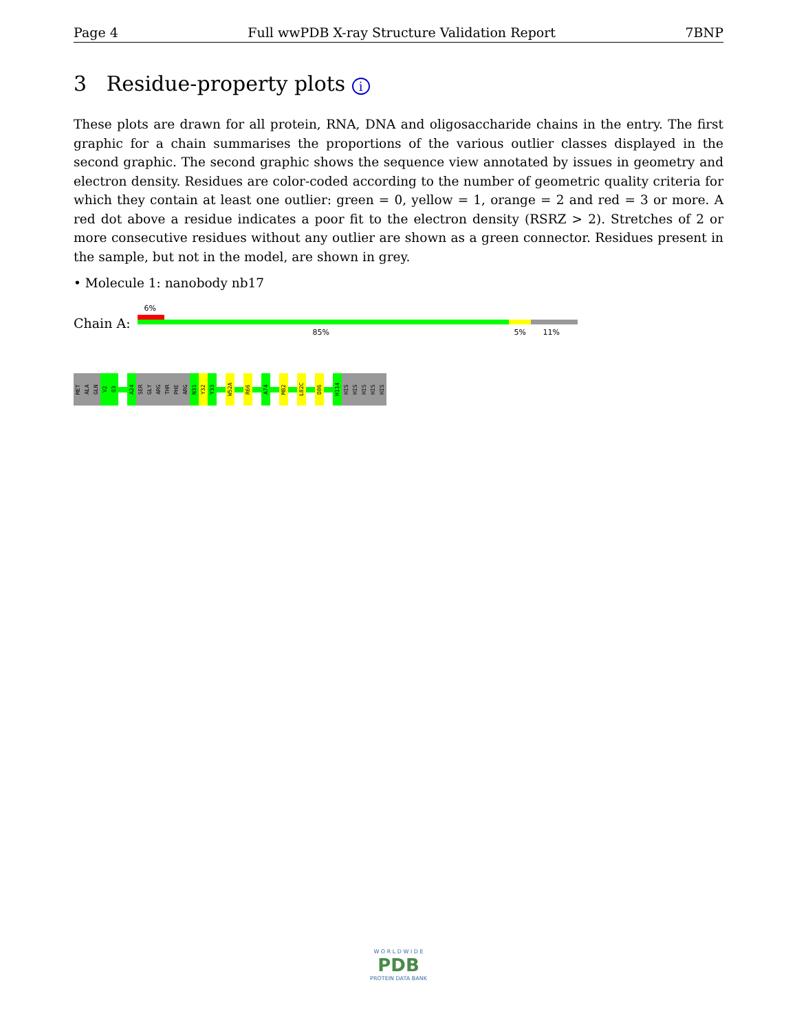Page 4 Full wwPDB X-ray Structure Validation Report 7BNP
3 Residue-property plots i
These plots are drawn for all protein, RNA, DNA and oligosaccharide chains in the entry. The first graphic for a chain summarises the proportions of the various outlier classes displayed in the second graphic. The second graphic shows the sequence view annotated by issues in geometry and electron density. Residues are color-coded according to the number of geometric quality criteria for which they contain at least one outlier: green = 0, yellow = 1, orange = 2 and red = 3 or more. A red dot above a residue indicates a poor fit to the electron density (RSRZ > 2). Stretches of 2 or more consecutive residues without any outlier are shown as a green connector. Residues present in the sample, but not in the model, are shown in grey.
• Molecule 1: nanobody nb17
Chain A:
6%
85% 5% 11%
MET
ALA
GLN
V2
Q3
A24
SER
GLY
ARG
THR
PHE
ARG
N31
Y32
Y33
W52A
R66
A74
M82
L82C
D86
H114
HIS
HIS
HIS
HIS
HIS
W O R L D W I D E
PDB
PROTEIN DATA BANK